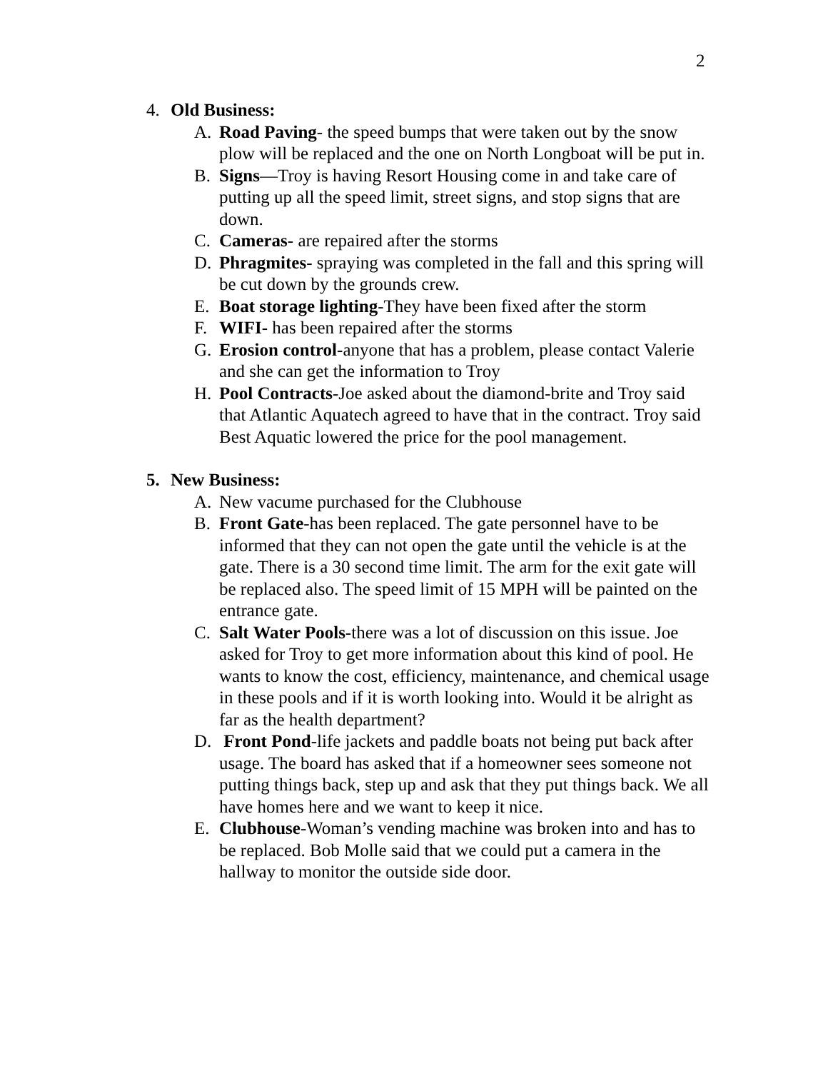2
4. Old Business:
A. Road Paving- the speed bumps that were taken out by the snow plow will be replaced and the one on North Longboat will be put in.
B. Signs—Troy is having Resort Housing come in and take care of putting up all the speed limit, street signs, and stop signs that are down.
C. Cameras- are repaired after the storms
D. Phragmites- spraying was completed in the fall and this spring will be cut down by the grounds crew.
E. Boat storage lighting-They have been fixed after the storm
F. WIFI- has been repaired after the storms
G. Erosion control-anyone that has a problem, please contact Valerie and she can get the information to Troy
H. Pool Contracts-Joe asked about the diamond-brite and Troy said that Atlantic Aquatech agreed to have that in the contract. Troy said Best Aquatic lowered the price for the pool management.
5. New Business:
A. New vacume purchased for the Clubhouse
B. Front Gate-has been replaced. The gate personnel have to be informed that they can not open the gate until the vehicle is at the gate. There is a 30 second time limit. The arm for the exit gate will be replaced also. The speed limit of 15 MPH will be painted on the entrance gate.
C. Salt Water Pools-there was a lot of discussion on this issue. Joe asked for Troy to get more information about this kind of pool. He wants to know the cost, efficiency, maintenance, and chemical usage in these pools and if it is worth looking into. Would it be alright as far as the health department?
D. Front Pond-life jackets and paddle boats not being put back after usage. The board has asked that if a homeowner sees someone not putting things back, step up and ask that they put things back. We all have homes here and we want to keep it nice.
E. Clubhouse-Woman’s vending machine was broken into and has to be replaced. Bob Molle said that we could put a camera in the hallway to monitor the outside side door.